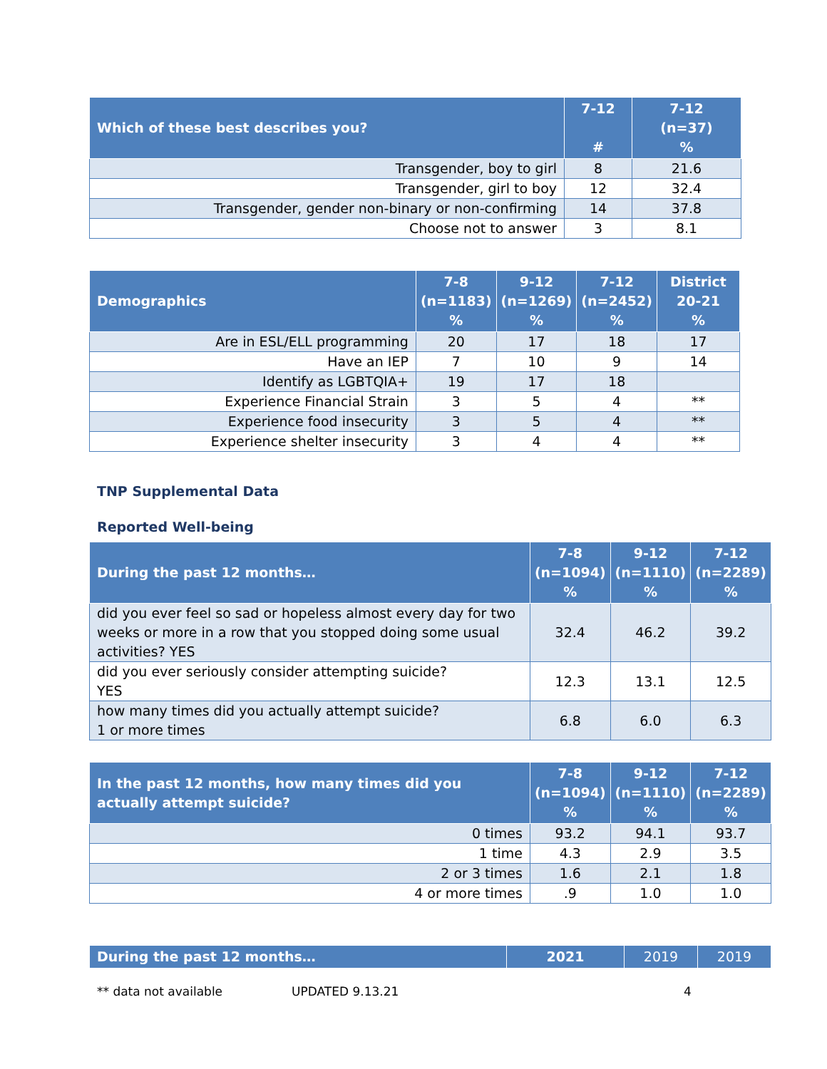| Which of these best describes you? | 7-12 # | 7-12 (n=37) % |
| --- | --- | --- |
| Transgender, boy to girl | 8 | 21.6 |
| Transgender, girl to boy | 12 | 32.4 |
| Transgender, gender non-binary or non-confirming | 14 | 37.8 |
| Choose not to answer | 3 | 8.1 |
| Demographics | 7-8 (n=1183) % | 9-12 (n=1269) % | 7-12 (n=2452) % | District 20-21 % |
| --- | --- | --- | --- | --- |
| Are in ESL/ELL programming | 20 | 17 | 18 | 17 |
| Have an IEP | 7 | 10 | 9 | 14 |
| Identify as LGBTQIA+ | 19 | 17 | 18 | |
| Experience Financial Strain | 3 | 5 | 4 | ** |
| Experience food insecurity | 3 | 5 | 4 | ** |
| Experience shelter insecurity | 3 | 4 | 4 | ** |
TNP Supplemental Data
Reported Well-being
| During the past 12 months… | 7-8 (n=1094) % | 9-12 (n=1110) % | 7-12 (n=2289) % |
| --- | --- | --- | --- |
| did you ever feel so sad or hopeless almost every day for two weeks or more in a row that you stopped doing some usual activities? YES | 32.4 | 46.2 | 39.2 |
| did you ever seriously consider attempting suicide? YES | 12.3 | 13.1 | 12.5 |
| how many times did you actually attempt suicide? 1 or more times | 6.8 | 6.0 | 6.3 |
| In the past 12 months, how many times did you actually attempt suicide? | 7-8 (n=1094) % | 9-12 (n=1110) % | 7-12 (n=2289) % |
| --- | --- | --- | --- |
| 0 times | 93.2 | 94.1 | 93.7 |
| 1 time | 4.3 | 2.9 | 3.5 |
| 2 or 3 times | 1.6 | 2.1 | 1.8 |
| 4 or more times | .9 | 1.0 | 1.0 |
| During the past 12 months… | 2021 | 2019 | 2019 |
| --- | --- | --- | --- |
** data not available UPDATED 9.13.21 4